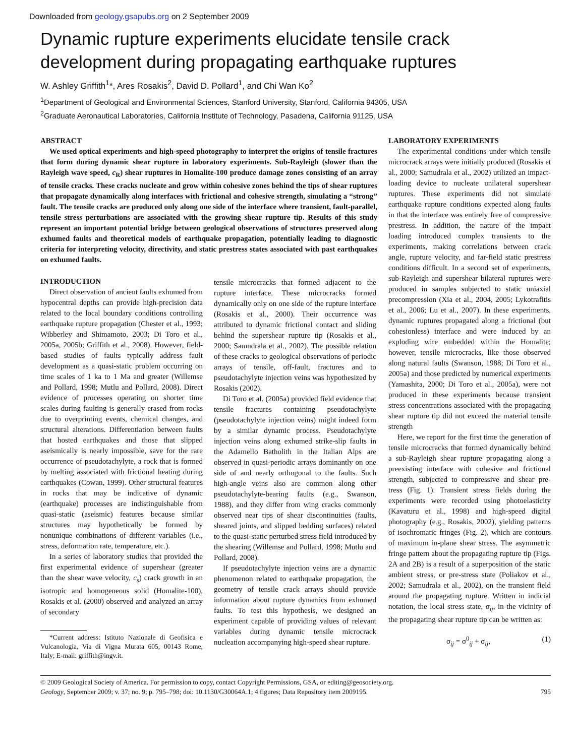Downloaded from geology.gsapubs.org on 2 September 2009
Dynamic rupture experiments elucidate tensile crack development during propagating earthquake ruptures
W. Ashley Griffith<sup>1</sup>*, Ares Rosakis<sup>2</sup>, David D. Pollard<sup>1</sup>, and Chi Wan Ko<sup>2</sup>
<sup>1</sup> Department of Geological and Environmental Sciences, Stanford University, Stanford, California 94305, USA
<sup>2</sup> Graduate Aeronautical Laboratories, California Institute of Technology, Pasadena, California 91125, USA
ABSTRACT
We used optical experiments and high-speed photography to interpret the origins of tensile fractures that form during dynamic shear rupture in laboratory experiments. Sub-Rayleigh (slower than the Rayleigh wave speed, c<sub>R</sub>) shear ruptures in Homalite-100 produce damage zones consisting of an array of tensile cracks. These cracks nucleate and grow within cohesive zones behind the tips of shear ruptures that propagate dynamically along interfaces with frictional and cohesive strength, simulating a “strong” fault. The tensile cracks are produced only along one side of the interface where transient, fault-parallel, tensile stress perturbations are associated with the growing shear rupture tip. Results of this study represent an important potential bridge between geological observations of structures preserved along exhumed faults and theoretical models of earthquake propagation, potentially leading to diagnostic criteria for interpreting velocity, directivity, and static prestress states associated with past earthquakes on exhumed faults.
INTRODUCTION
Direct observation of ancient faults exhumed from hypocentral depths can provide high-precision data related to the local boundary conditions controlling earthquake rupture propagation (Chester et al., 1993; Wibberley and Shimamoto, 2003; Di Toro et al., 2005a, 2005b; Griffith et al., 2008). However, field-based studies of faults typically address fault development as a quasi-static problem occurring on time scales of 1 ka to 1 Ma and greater (Willemse and Pollard, 1998; Mutlu and Pollard, 2008). Direct evidence of processes operating on shorter time scales during faulting is generally erased from rocks due to overprinting events, chemical changes, and structural alterations. Differentiation between faults that hosted earthquakes and those that slipped aseismically is nearly impossible, save for the rare occurrence of pseudotachylyte, a rock that is formed by melting associated with frictional heating during earthquakes (Cowan, 1999). Other structural features in rocks that may be indicative of dynamic (earthquake) processes are indistinguishable from quasi-static (aseismic) features because similar structures may hypothetically be formed by nonunique combinations of different variables (i.e., stress, deformation rate, temperature, etc.).
In a series of laboratory studies that provided the first experimental evidence of supershear (greater than the shear wave velocity, c<sub>s</sub>) crack growth in an isotropic and homogeneous solid (Homalite-100), Rosakis et al. (2000) observed and analyzed an array of secondary
*Current address: Istituto Nazionale di Geofisica e Vulcanologia, Via di Vigna Murata 605, 00143 Rome, Italy; E-mail: griffith@ingv.it.
tensile microcracks that formed adjacent to the rupture interface. These microcracks formed dynamically only on one side of the rupture interface (Rosakis et al., 2000). Their occurrence was attributed to dynamic frictional contact and sliding behind the supershear rupture tip (Rosakis et al., 2000; Samudrala et al., 2002). The possible relation of these cracks to geological observations of periodic arrays of tensile, off-fault, fractures and to pseudotachylyte injection veins was hypothesized by Rosakis (2002).
Di Toro et al. (2005a) provided field evidence that tensile fractures containing pseudotachylyte (pseudotachylyte injection veins) might indeed form by a similar dynamic process. Pseudotachylyte injection veins along exhumed strike-slip faults in the Adamello Batholith in the Italian Alps are observed in quasi-periodic arrays dominantly on one side of and nearly orthogonal to the faults. Such high-angle veins also are common along other pseudotachylyte-bearing faults (e.g., Swanson, 1988), and they differ from wing cracks commonly observed near tips of shear discontinuities (faults, sheared joints, and slipped bedding surfaces) related to the quasi-static perturbed stress field introduced by the shearing (Willemse and Pollard, 1998; Mutlu and Pollard, 2008).
If pseudotachylyte injection veins are a dynamic phenomenon related to earthquake propagation, the geometry of tensile crack arrays should provide information about rupture dynamics from exhumed faults. To test this hypothesis, we designed an experiment capable of providing values of relevant variables during dynamic tensile microcrack nucleation accompanying high-speed shear rupture.
LABORATORY EXPERIMENTS
The experimental conditions under which tensile microcrack arrays were initially produced (Rosakis et al., 2000; Samudrala et al., 2002) utilized an impact-loading device to nucleate unilateral supershear ruptures. These experiments did not simulate earthquake rupture conditions expected along faults in that the interface was entirely free of compressive prestress. In addition, the nature of the impact loading introduced complex transients to the experiments, making correlations between crack angle, rupture velocity, and far-field static prestress conditions difficult. In a second set of experiments, sub-Rayleigh and supershear bilateral ruptures were produced in samples subjected to static uniaxial precompression (Xia et al., 2004, 2005; Lykotrafitis et al., 2006; Lu et al., 2007). In these experiments, dynamic ruptures propagated along a frictional (but cohesionless) interface and were induced by an exploding wire embedded within the Homalite; however, tensile microcracks, like those observed along natural faults (Swanson, 1988; Di Toro et al., 2005a) and those predicted by numerical experiments (Yamashita, 2000; Di Toro et al., 2005a), were not produced in these experiments because transient stress concentrations associated with the propagating shear rupture tip did not exceed the material tensile strength
Here, we report for the first time the generation of tensile microcracks that formed dynamically behind a sub-Rayleigh shear rupture propagating along a preexisting interface with cohesive and frictional strength, subjected to compressive and shear pre-tress (Fig. 1). Transient stress fields during the experiments were recorded using photoelasticity (Kavaturu et al., 1998) and high-speed digital photography (e.g., Rosakis, 2002), yielding patterns of isochromatic fringes (Fig. 2), which are contours of maximum in-plane shear stress. The asymmetric fringe pattern about the propagating rupture tip (Figs. 2A and 2B) is a result of a superposition of the static ambient stress, or pre-stress state (Poliakov et al., 2002; Samudrala et al., 2002), on the transient field around the propagating rupture. Written in indicial notation, the local stress state, σ<sub>ij</sub>, in the vicinity of the propagating shear rupture tip can be written as:
σ<sub>ij</sub> = σ<sup>0</sup><sub>ij</sub> + σ<sub>ij</sub>, (1)
© 2009 Geological Society of America. For permission to copy, contact Copyright Permissions, GSA, or editing@geosociety.org.
Geology, September 2009; v. 37; no. 9; p. 795–798; doi: 10.1130/G30064A.1; 4 figures; Data Repository item 2009195.
795